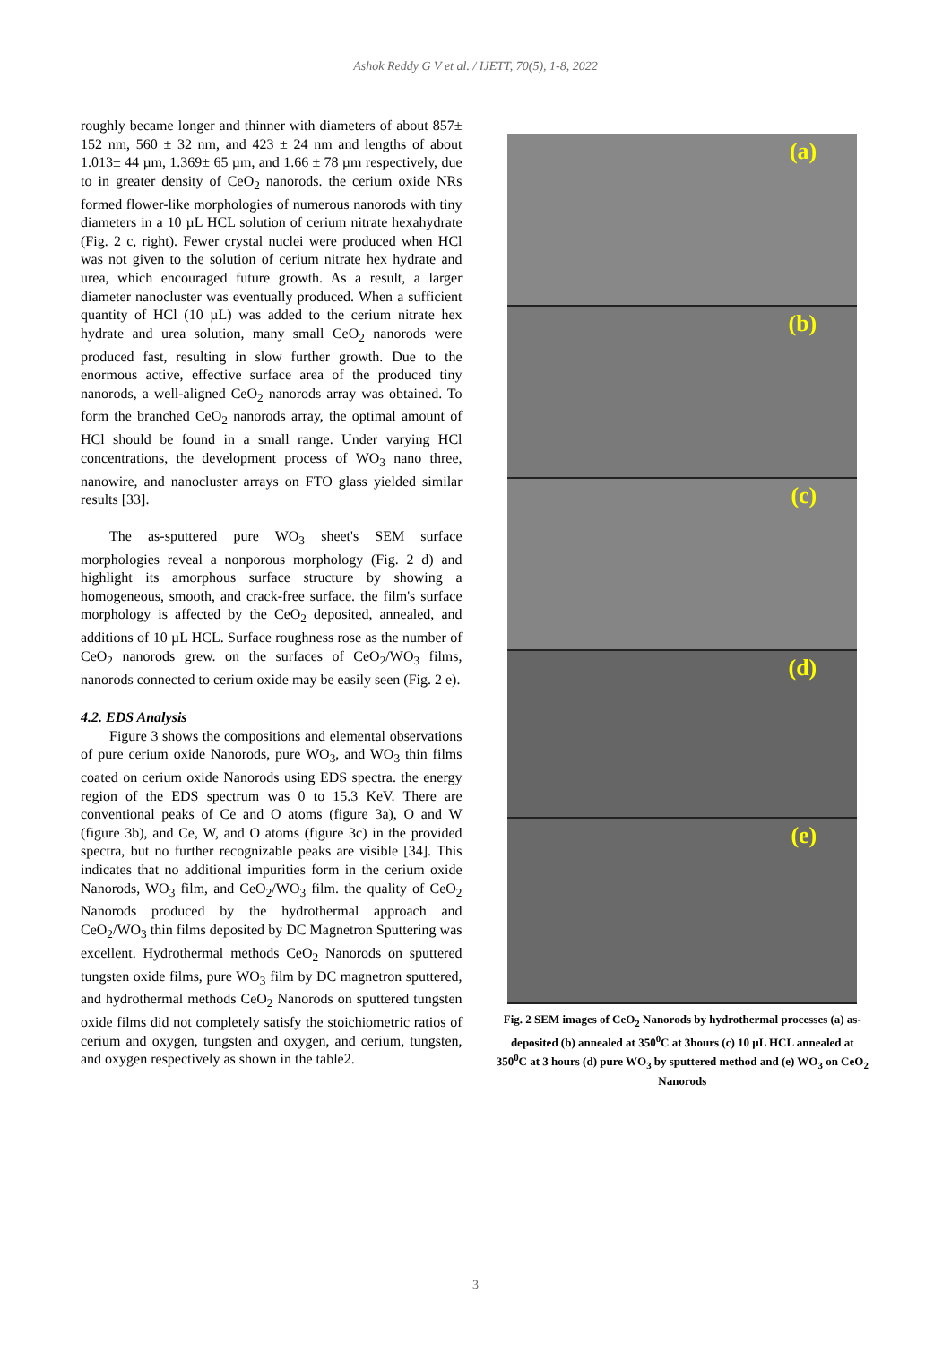Ashok Reddy G V et al. / IJETT, 70(5), 1-8, 2022
roughly became longer and thinner with diameters of about 857± 152 nm, 560 ± 32 nm, and 423 ± 24 nm and lengths of about 1.013± 44 µm, 1.369± 65 µm, and 1.66 ± 78 µm respectively, due to in greater density of CeO<sub>2</sub> nanorods. the cerium oxide NRs formed flower-like morphologies of numerous nanorods with tiny diameters in a 10 µL HCL solution of cerium nitrate hexahydrate (Fig. 2 c, right). Fewer crystal nuclei were produced when HCl was not given to the solution of cerium nitrate hex hydrate and urea, which encouraged future growth. As a result, a larger diameter nanocluster was eventually produced. When a sufficient quantity of HCl (10 µL) was added to the cerium nitrate hex hydrate and urea solution, many small CeO<sub>2</sub> nanorods were produced fast, resulting in slow further growth. Due to the enormous active, effective surface area of the produced tiny nanorods, a well-aligned CeO<sub>2</sub> nanorods array was obtained. To form the branched CeO<sub>2</sub> nanorods array, the optimal amount of HCl should be found in a small range. Under varying HCl concentrations, the development process of WO<sub>3</sub> nano three, nanowire, and nanocluster arrays on FTO glass yielded similar results [33].
The as-sputtered pure WO<sub>3</sub> sheet's SEM surface morphologies reveal a nonporous morphology (Fig. 2 d) and highlight its amorphous surface structure by showing a homogeneous, smooth, and crack-free surface. the film's surface morphology is affected by the CeO<sub>2</sub> deposited, annealed, and additions of 10 µL HCL. Surface roughness rose as the number of CeO<sub>2</sub> nanorods grew. on the surfaces of CeO<sub>2</sub>/WO<sub>3</sub> films, nanorods connected to cerium oxide may be easily seen (Fig. 2 e).
4.2. EDS Analysis
Figure 3 shows the compositions and elemental observations of pure cerium oxide Nanorods, pure WO<sub>3</sub>, and WO<sub>3</sub> thin films coated on cerium oxide Nanorods using EDS spectra. the energy region of the EDS spectrum was 0 to 15.3 KeV. There are conventional peaks of Ce and O atoms (figure 3a), O and W (figure 3b), and Ce, W, and O atoms (figure 3c) in the provided spectra, but no further recognizable peaks are visible [34]. This indicates that no additional impurities form in the cerium oxide Nanorods, WO<sub>3</sub> film, and CeO<sub>2</sub>/WO<sub>3</sub> film. the quality of CeO<sub>2</sub> Nanorods produced by the hydrothermal approach and CeO<sub>2</sub>/WO<sub>3</sub> thin films deposited by DC Magnetron Sputtering was excellent. Hydrothermal methods CeO<sub>2</sub> Nanorods on sputtered tungsten oxide films, pure WO<sub>3</sub> film by DC magnetron sputtered, and hydrothermal methods CeO<sub>2</sub> Nanorods on sputtered tungsten oxide films did not completely satisfy the stoichiometric ratios of cerium and oxygen, tungsten and oxygen, and cerium, tungsten, and oxygen respectively as shown in the table2.
(a)
(b)
(c)
(d)
(e)
Fig. 2 SEM images of CeO<sub>2</sub> Nanorods by hydrothermal processes (a) as-deposited (b) annealed at 350<sup>0</sup>C at 3hours (c) 10 µL HCL annealed at 350<sup>0</sup>C at 3 hours (d) pure WO<sub>3</sub> by sputtered method and (e) WO<sub>3</sub> on CeO<sub>2</sub> Nanorods
3